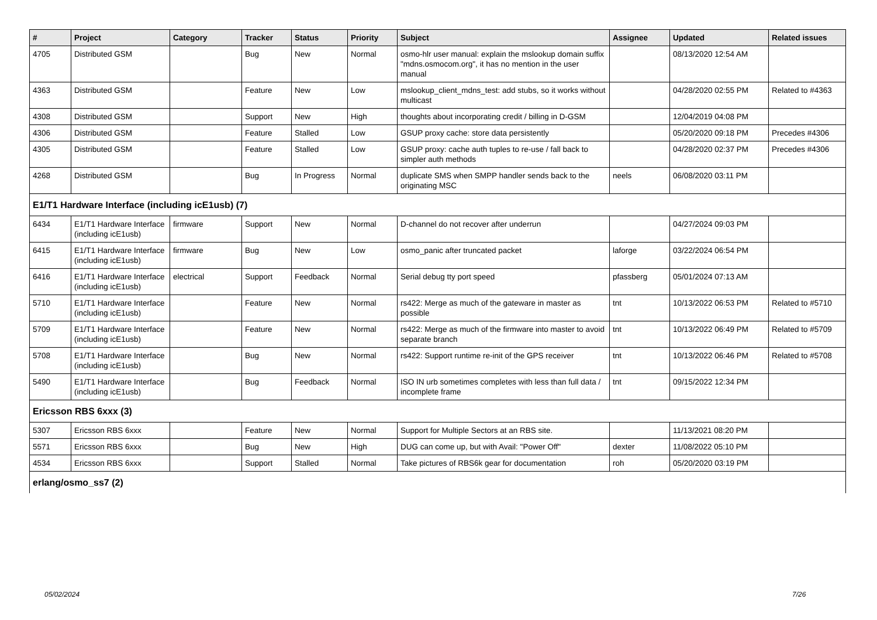| # | Project | Category | Tracker | Status | Priority | Subject | Assignee | Updated | Related issues |
| --- | --- | --- | --- | --- | --- | --- | --- | --- | --- |
| 4705 | Distributed GSM | | Bug | New | Normal | osmo-hlr user manual: explain the mslookup domain suffix "mdns.osmocom.org", it has no mention in the user manual | | 08/13/2020 12:54 AM | |
| 4363 | Distributed GSM | | Feature | New | Low | mslookup_client_mdns_test: add stubs, so it works without multicast | | 04/28/2020 02:55 PM | Related to #4363 |
| 4308 | Distributed GSM | | Support | New | High | thoughts about incorporating credit / billing in D-GSM | | 12/04/2019 04:08 PM | |
| 4306 | Distributed GSM | | Feature | Stalled | Low | GSUP proxy cache: store data persistently | | 05/20/2020 09:18 PM | Precedes #4306 |
| 4305 | Distributed GSM | | Feature | Stalled | Low | GSUP proxy: cache auth tuples to re-use / fall back to simpler auth methods | | 04/28/2020 02:37 PM | Precedes #4306 |
| 4268 | Distributed GSM | | Bug | In Progress | Normal | duplicate SMS when SMPP handler sends back to the originating MSC | neels | 06/08/2020 03:11 PM | |
| E1/T1 Hardware Interface (including icE1usb) (7) | | | | | | | | | |
| 6434 | E1/T1 Hardware Interface (including icE1usb) | firmware | Support | New | Normal | D-channel do not recover after underrun | | 04/27/2024 09:03 PM | |
| 6415 | E1/T1 Hardware Interface (including icE1usb) | firmware | Bug | New | Low | osmo_panic after truncated packet | laforge | 03/22/2024 06:54 PM | |
| 6416 | E1/T1 Hardware Interface (including icE1usb) | electrical | Support | Feedback | Normal | Serial debug tty port speed | pfassberg | 05/01/2024 07:13 AM | |
| 5710 | E1/T1 Hardware Interface (including icE1usb) | | Feature | New | Normal | rs422: Merge as much of the gateware in master as possible | tnt | 10/13/2022 06:53 PM | Related to #5710 |
| 5709 | E1/T1 Hardware Interface (including icE1usb) | | Feature | New | Normal | rs422: Merge as much of the firmware into master to avoid separate branch | tnt | 10/13/2022 06:49 PM | Related to #5709 |
| 5708 | E1/T1 Hardware Interface (including icE1usb) | | Bug | New | Normal | rs422: Support runtime re-init of the GPS receiver | tnt | 10/13/2022 06:46 PM | Related to #5708 |
| 5490 | E1/T1 Hardware Interface (including icE1usb) | | Bug | Feedback | Normal | ISO IN urb sometimes completes with less than full data / incomplete frame | tnt | 09/15/2022 12:34 PM | |
| Ericsson RBS 6xxx (3) | | | | | | | | | |
| 5307 | Ericsson RBS 6xxx | | Feature | New | Normal | Support for Multiple Sectors at an RBS site. | | 11/13/2021 08:20 PM | |
| 5571 | Ericsson RBS 6xxx | | Bug | New | High | DUG can come up, but with Avail: "Power Off" | dexter | 11/08/2022 05:10 PM | |
| 4534 | Ericsson RBS 6xxx | | Support | Stalled | Normal | Take pictures of RBS6k gear for documentation | roh | 05/20/2020 03:19 PM | |
| erlang/osmo_ss7 (2) | | | | | | | | | |
05/02/2024 7/26